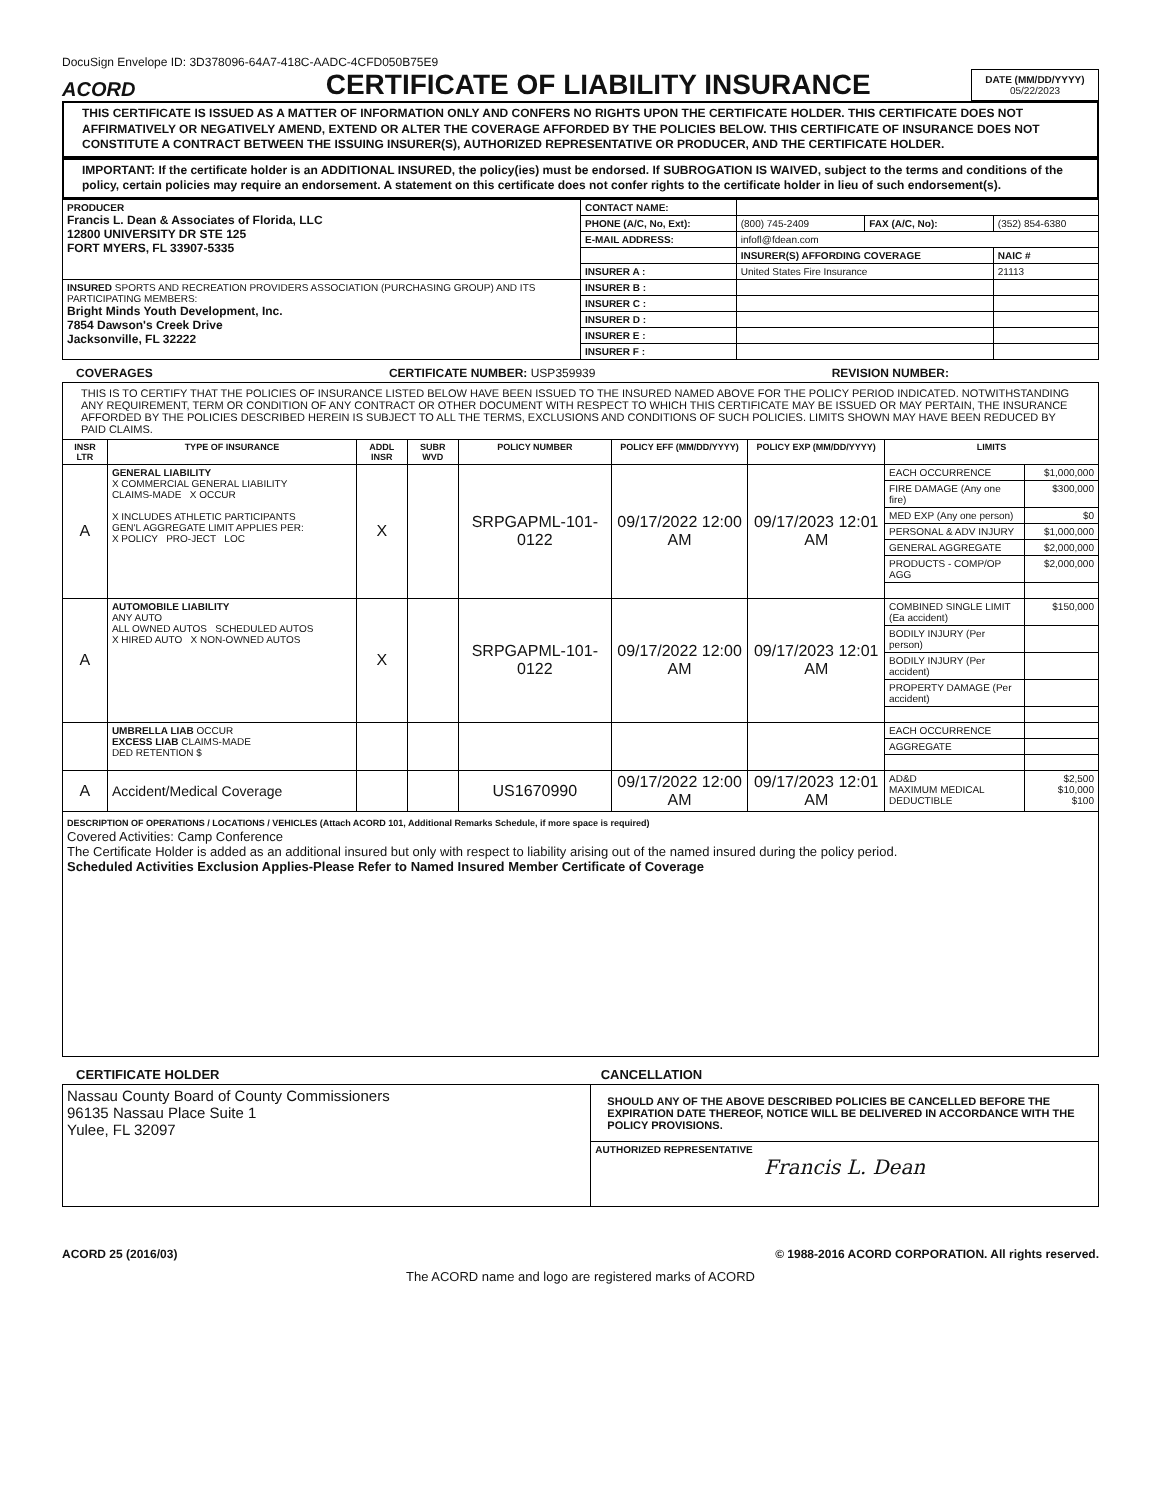DocuSign Envelope ID: 3D378096-64A7-418C-AADC-4CFD050B75E9
ACORD
CERTIFICATE OF LIABILITY INSURANCE
DATE (MM/DD/YYYY)
05/22/2023
THIS CERTIFICATE IS ISSUED AS A MATTER OF INFORMATION ONLY AND CONFERS NO RIGHTS UPON THE CERTIFICATE HOLDER. THIS CERTIFICATE DOES NOT AFFIRMATIVELY OR NEGATIVELY AMEND, EXTEND OR ALTER THE COVERAGE AFFORDED BY THE POLICIES BELOW. THIS CERTIFICATE OF INSURANCE DOES NOT CONSTITUTE A CONTRACT BETWEEN THE ISSUING INSURER(S), AUTHORIZED REPRESENTATIVE OR PRODUCER, AND THE CERTIFICATE HOLDER.
IMPORTANT: If the certificate holder is an ADDITIONAL INSURED, the policy(ies) must be endorsed. If SUBROGATION IS WAIVED, subject to the terms and conditions of the policy, certain policies may require an endorsement. A statement on this certificate does not confer rights to the certificate holder in lieu of such endorsement(s).
| PRODUCER Francis L. Dean & Associates of Florida, LLC 12800 UNIVERSITY DR STE 125 FORT MYERS, FL 33907-5335 | CONTACT NAME: | | | |
| | PHONE (A/C, No, Ext): | (800) 745-2409 | FAX (A/C, No): | (352) 854-6380 |
| | E-MAIL ADDRESS: | infofl@fdean.com | | |
| | | INSURER(S) AFFORDING COVERAGE | | NAIC # |
| | INSURER A : | United States Fire Insurance | | 21113 |
| INSURED SPORTS AND RECREATION PROVIDERS ASSOCIATION (PURCHASING GROUP) AND ITS PARTICIPATING MEMBERS: Bright Minds Youth Development, Inc. 7854 Dawson's Creek Drive Jacksonville, FL 32222 | INSURER B : | | | |
| | INSURER C : | | | |
| | INSURER D : | | | |
| | INSURER E : | | | |
| | INSURER F : | | | |
COVERAGES CERTIFICATE NUMBER: USP359939 REVISION NUMBER:
| THIS IS TO CERTIFY THAT THE POLICIES OF INSURANCE LISTED BELOW HAVE BEEN ISSUED TO THE INSURED NAMED ABOVE FOR THE POLICY PERIOD INDICATED. NOTWITHSTANDING ANY REQUIREMENT, TERM OR CONDITION OF ANY CONTRACT OR OTHER DOCUMENT WITH RESPECT TO WHICH THIS CERTIFICATE MAY BE ISSUED OR MAY PERTAIN, THE INSURANCE AFFORDED BY THE POLICIES DESCRIBED HEREIN IS SUBJECT TO ALL THE TERMS, EXCLUSIONS AND CONDITIONS OF SUCH POLICIES. LIMITS SHOWN MAY HAVE BEEN REDUCED BY PAID CLAIMS. | | | | | | | | |
| INSR LTR | TYPE OF INSURANCE | ADDL INSR | SUBR WVD | POLICY NUMBER | POLICY EFF (MM/DD/YYYY) | POLICY EXP (MM/DD/YYYY) | LIMITS | |
| A | GENERAL LIABILITY X COMMERCIAL GENERAL LIABILITY CLAIMS-MADE X OCCUR X INCLUDES ATHLETIC PARTICIPANTS GEN'L AGGREGATE LIMIT APPLIES PER: X POLICY PRO-JECT LOC | X | | SRPGAPML-101-0122 | 09/17/2022 12:00 AM | 09/17/2023 12:01 AM | EACH OCCURRENCE | $1,000,000 |
| | | | | | | | FIRE DAMAGE (Any one fire) | $300,000 |
| | | | | | | | MED EXP (Any one person) | $0 |
| | | | | | | | PERSONAL & ADV INJURY | $1,000,000 |
| | | | | | | | GENERAL AGGREGATE | $2,000,000 |
| | | | | | | | PRODUCTS - COMP/OP AGG | $2,000,000 |
| A | AUTOMOBILE LIABILITY ANY AUTO ALL OWNED AUTOS SCHEDULED AUTOS X HIRED AUTO X NON-OWNED AUTOS | X | | SRPGAPML-101-0122 | 09/17/2022 12:00 AM | 09/17/2023 12:01 AM | COMBINED SINGLE LIMIT (Ea accident) | $150,000 |
| | | | | | | | BODILY INJURY (Per person) | |
| | | | | | | | BODILY INJURY (Per accident) | |
| | | | | | | | PROPERTY DAMAGE (Per accident) | |
| | UMBRELLA LIAB OCCUR EXCESS LIAB CLAIMS-MADE DED RETENTION $ | | | | | | EACH OCCURRENCE | |
| | | | | | | | AGGREGATE | |
| A | Accident/Medical Coverage | | | US1670990 | 09/17/2022 12:00 AM | 09/17/2023 12:01 AM | AD&D MAXIMUM MEDICAL DEDUCTIBLE | $2,500 $10,000 $100 |
| DESCRIPTION OF OPERATIONS / LOCATIONS / VEHICLES (Attach ACORD 101, Additional Remarks Schedule, if more space is required) Covered Activities: Camp Conference The Certificate Holder is added as an additional insured but only with respect to liability arising out of the named insured during the policy period. Scheduled Activities Exclusion Applies-Please Refer to Named Insured Member Certificate of Coverage | | | | | | | | |
CERTIFICATE HOLDER CANCELLATION
| Nassau County Board of County Commissioners 96135 Nassau Place Suite 1 Yulee, FL 32097 | SHOULD ANY OF THE ABOVE DESCRIBED POLICIES BE CANCELLED BEFORE THE EXPIRATION DATE THEREOF, NOTICE WILL BE DELIVERED IN ACCORDANCE WITH THE POLICY PROVISIONS. |
| | AUTHORIZED REPRESENTATIVE Francis L. Dean |
ACORD 25 (2016/03) © 1988-2016 ACORD CORPORATION. All rights reserved.
The ACORD name and logo are registered marks of ACORD